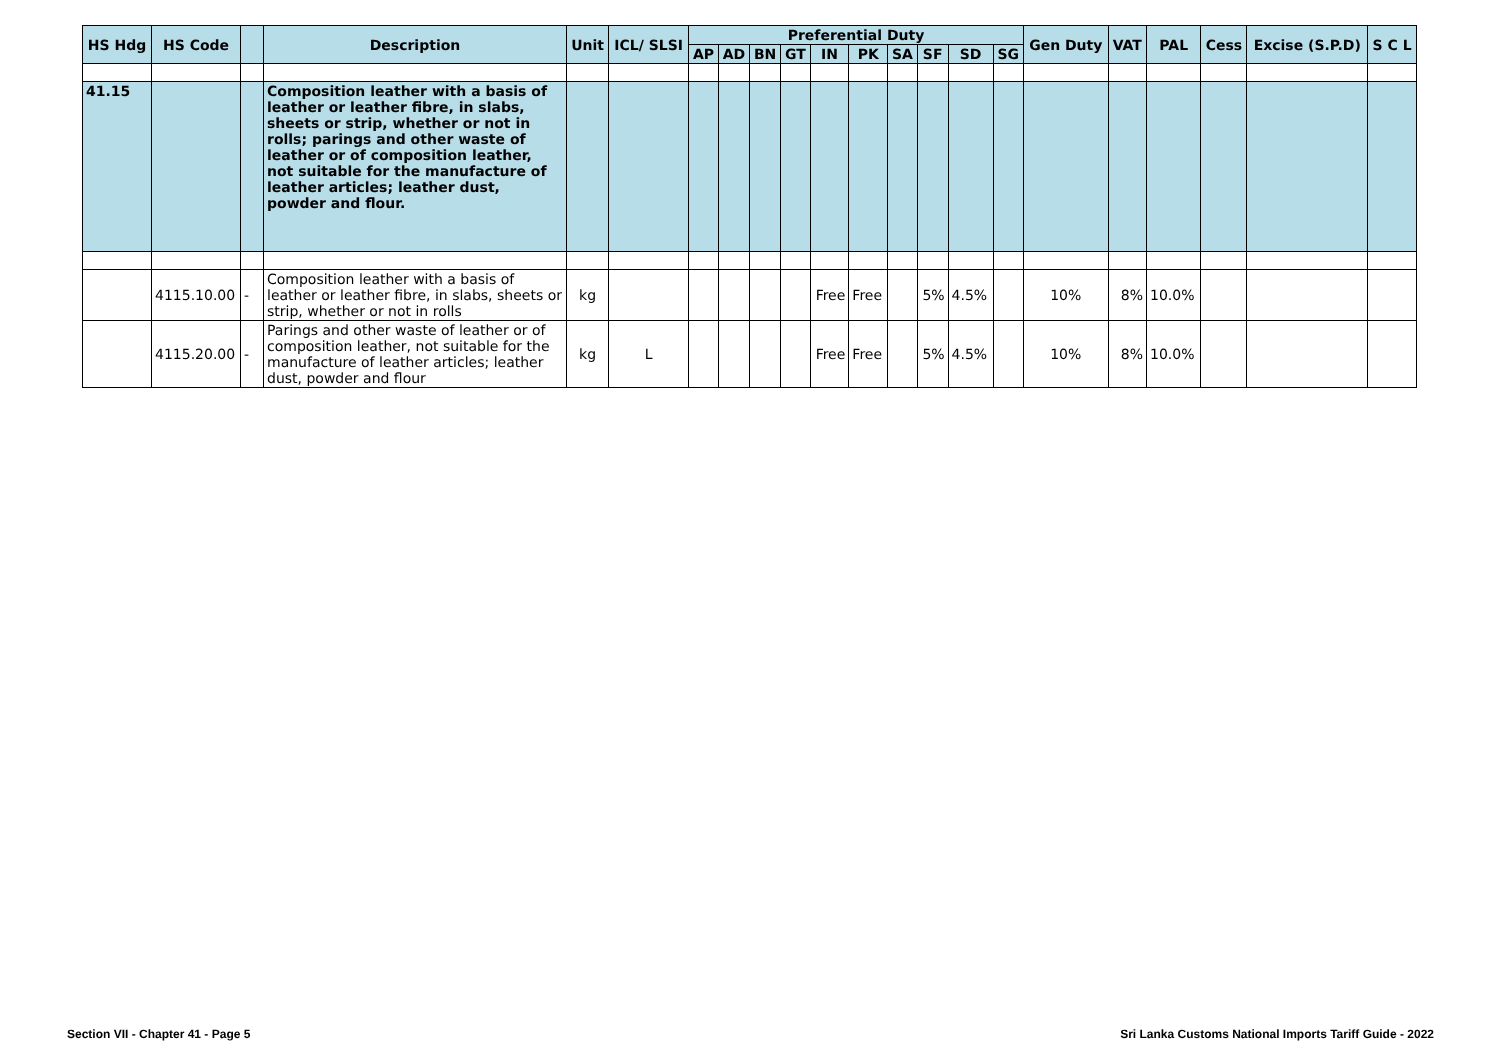| HS Hdg | HS Code | | Description | Unit | ICL/ SLSI | Preferential Duty | | | | | | | | | | Gen Duty | VAT | PAL | Cess | Excise (S.P.D) | S C L |
| --- | --- | --- | --- | --- | --- | --- | --- | --- | --- | --- | --- | --- | --- | --- | --- | --- | --- | --- | --- | --- | --- |
| | | | | | | AP | AD | BN | GT | IN | PK | SA | SF | SD | SG | | | | | | |
| 41.15 | | | Composition leather with a basis of leather or leather fibre, in slabs, sheets or strip, whether or not in rolls; parings and other waste of leather or of composition leather, not suitable for the manufacture of leather articles; leather dust, powder and flour. | | | | | | | | | | | | | | | | | | |
| | 4115.10.00 | - | Composition leather with a basis of leather or leather fibre, in slabs, sheets or strip, whether or not in rolls | kg | | | | | | Free | Free | | 5% | 4.5% | | 10% | 8% | 10.0% | | | |
| | 4115.20.00 | - | Parings and other waste of leather or of composition leather, not suitable for the manufacture of leather articles; leather dust, powder and flour | kg | L | | | | | Free | Free | | 5% | 4.5% | | 10% | 8% | 10.0% | | | |
Section VII - Chapter 41 - Page 5
Sri Lanka Customs National Imports Tariff Guide - 2022